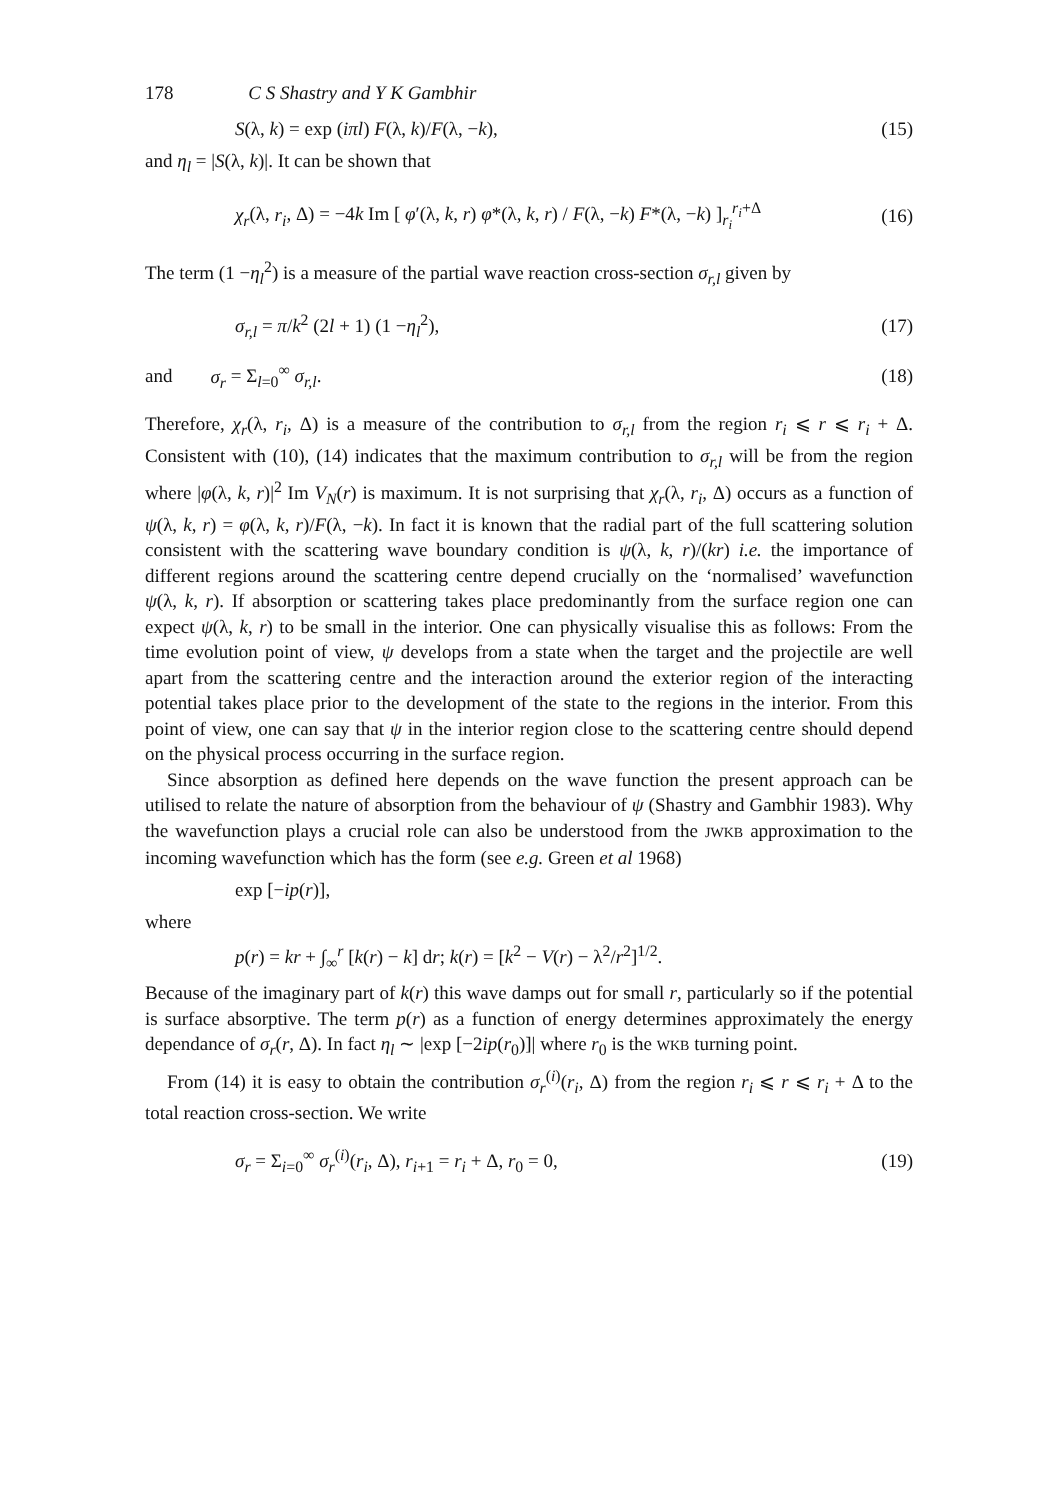178 C S Shastry and Y K Gambhir
S(λ, k) = exp (iπl) F(λ, k)/F(λ, −k), (15)
and η<sub>l</sub> = |S(λ, k)|. It can be shown that
χ<sub>r</sub>(λ, r<sub>i</sub>, Δ) = −4k Im [ φ′(λ, k, r) φ*(λ, k, r) / F(λ, −k) F*(λ, −k) ]<sub>r<sub>i</sub></sub><sup>r<sub>i</sub>+Δ</sup> (16)
The term (1 −η<sub>l</sub><sup>2</sup>) is a measure of the partial wave reaction cross-section σ<sub>r,l</sub> given by
σ<sub>r,l</sub> = π/k<sup>2</sup> (2l + 1) (1 −η<sub>l</sub><sup>2</sup>), (17)
and σ<sub>r</sub> = Σ<sub>l=0</sub><sup>∞</sup> σ<sub>r,l</sub>. (18)
Therefore, χ<sub>r</sub>(λ, r<sub>i</sub>, Δ) is a measure of the contribution to σ<sub>r,l</sub> from the region r<sub>i</sub> ⩽ r ⩽ r<sub>i</sub> + Δ. Consistent with (10), (14) indicates that the maximum contribution to σ<sub>r,l</sub> will be from the region where |φ(λ, k, r)|<sup>2</sup> Im V<sub>N</sub>(r) is maximum. It is not surprising that χ<sub>r</sub>(λ, r<sub>i</sub>, Δ) occurs as a function of ψ(λ, k, r) = φ(λ, k, r)/F(λ, −k). In fact it is known that the radial part of the full scattering solution consistent with the scattering wave boundary condition is ψ(λ, k, r)/(kr) i.e. the importance of different regions around the scattering centre depend crucially on the ‘normalised’ wavefunction ψ(λ, k, r). If absorption or scattering takes place predominantly from the surface region one can expect ψ(λ, k, r) to be small in the interior. One can physically visualise this as follows: From the time evolution point of view, ψ develops from a state when the target and the projectile are well apart from the scattering centre and the interaction around the exterior region of the interacting potential takes place prior to the development of the state to the regions in the interior. From this point of view, one can say that ψ in the interior region close to the scattering centre should depend on the physical process occurring in the surface region.
Since absorption as defined here depends on the wave function the present approach can be utilised to relate the nature of absorption from the behaviour of ψ (Shastry and Gambhir 1983). Why the wavefunction plays a crucial role can also be understood from the JWKB approximation to the incoming wavefunction which has the form (see e.g. Green et al 1968)
exp [−ip(r)],
where
p(r) = kr + ∫<sub>∞</sub><sup>r</sup> [k(r) − k] dr; k(r) = [k<sup>2</sup> − V(r) − λ<sup>2</sup>/r<sup>2</sup>]<sup>1/2</sup>.
Because of the imaginary part of k(r) this wave damps out for small r, particularly so if the potential is surface absorptive. The term p(r) as a function of energy determines approximately the energy dependance of σ<sub>r</sub>(r, Δ). In fact η<sub>l</sub> ∼ |exp [−2ip(r<sub>0</sub>)]| where r<sub>0</sub> is the WKB turning point.
From (14) it is easy to obtain the contribution σ<sub>r</sub><sup>(i)</sup>(r<sub>i</sub>, Δ) from the region r<sub>i</sub> ⩽ r ⩽ r<sub>i</sub> + Δ to the total reaction cross-section. We write
σ<sub>r</sub> = Σ<sub>i=0</sub><sup>∞</sup> σ<sub>r</sub><sup>(i)</sup>(r<sub>i</sub>, Δ), r<sub>i+1</sub> = r<sub>i</sub> + Δ, r<sub>0</sub> = 0, (19)